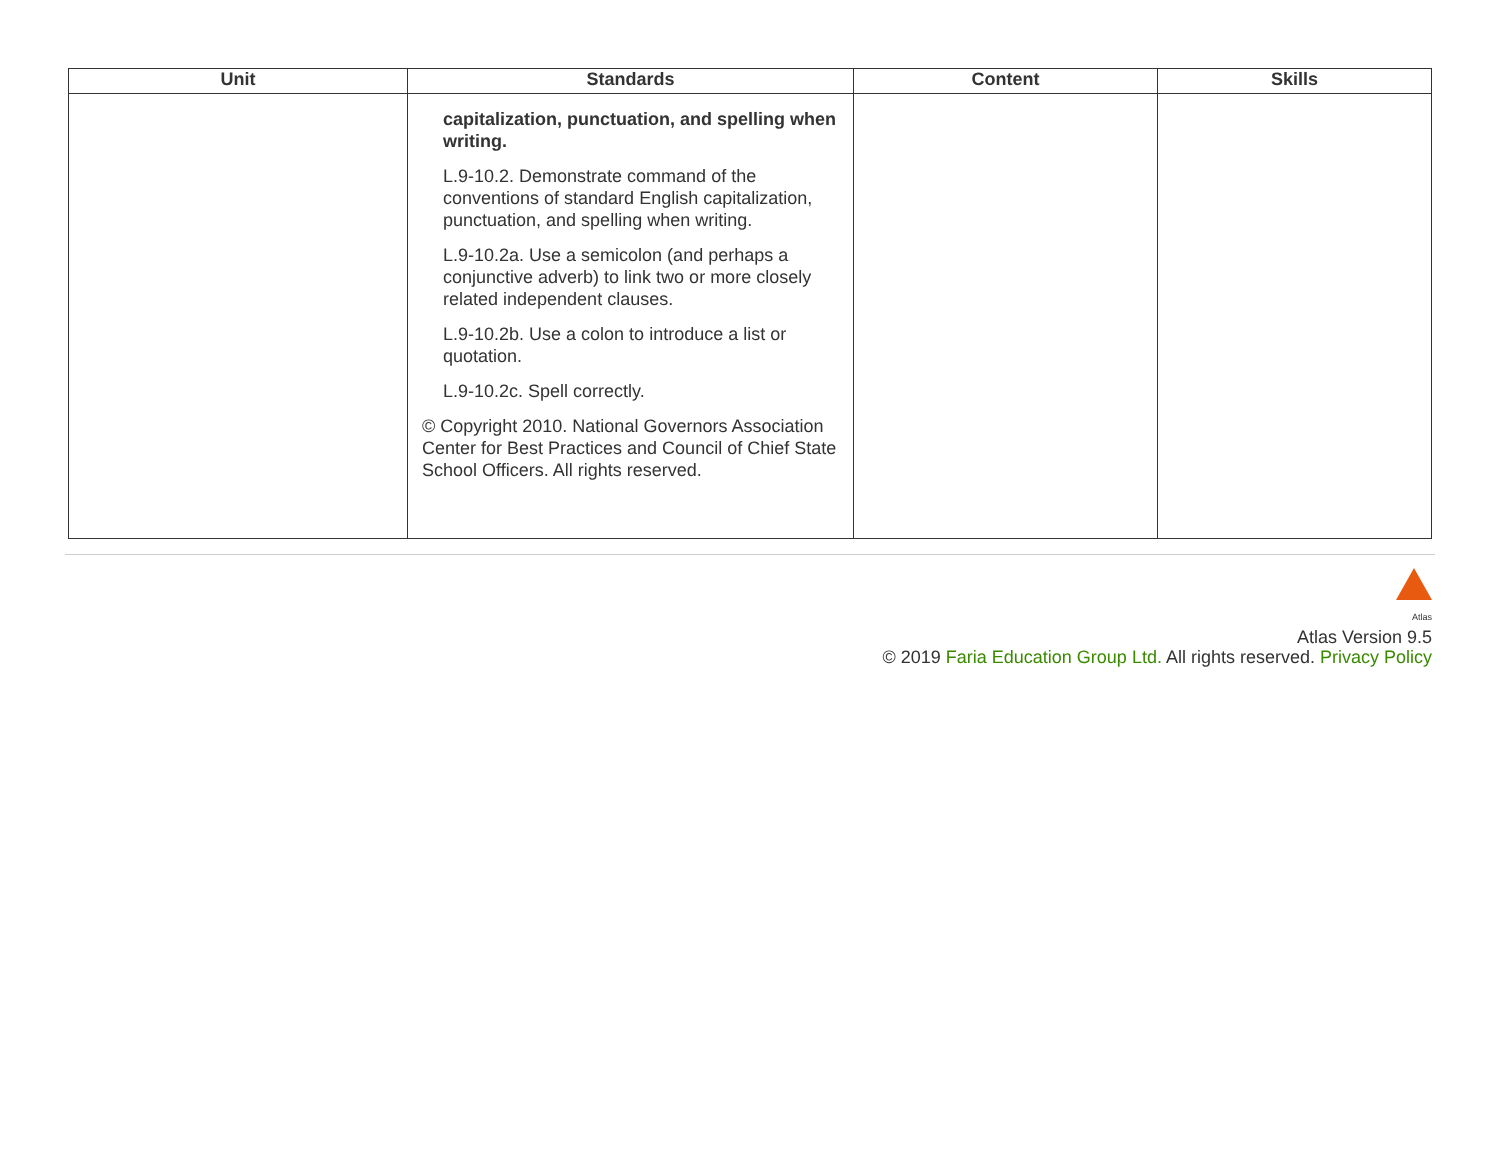| Unit | Standards | Content | Skills |
| --- | --- | --- | --- |
| | capitalization, punctuation, and spelling when writing. L.9-10.2. Demonstrate command of the conventions of standard English capitalization, punctuation, and spelling when writing. L.9-10.2a. Use a semicolon (and perhaps a conjunctive adverb) to link two or more closely related independent clauses. L.9-10.2b. Use a colon to introduce a list or quotation. L.9-10.2c. Spell correctly. © Copyright 2010. National Governors Association Center for Best Practices and Council of Chief State School Officers. All rights reserved. | | |
Atlas
Atlas Version 9.5
© 2019 Faria Education Group Ltd. All rights reserved. Privacy Policy